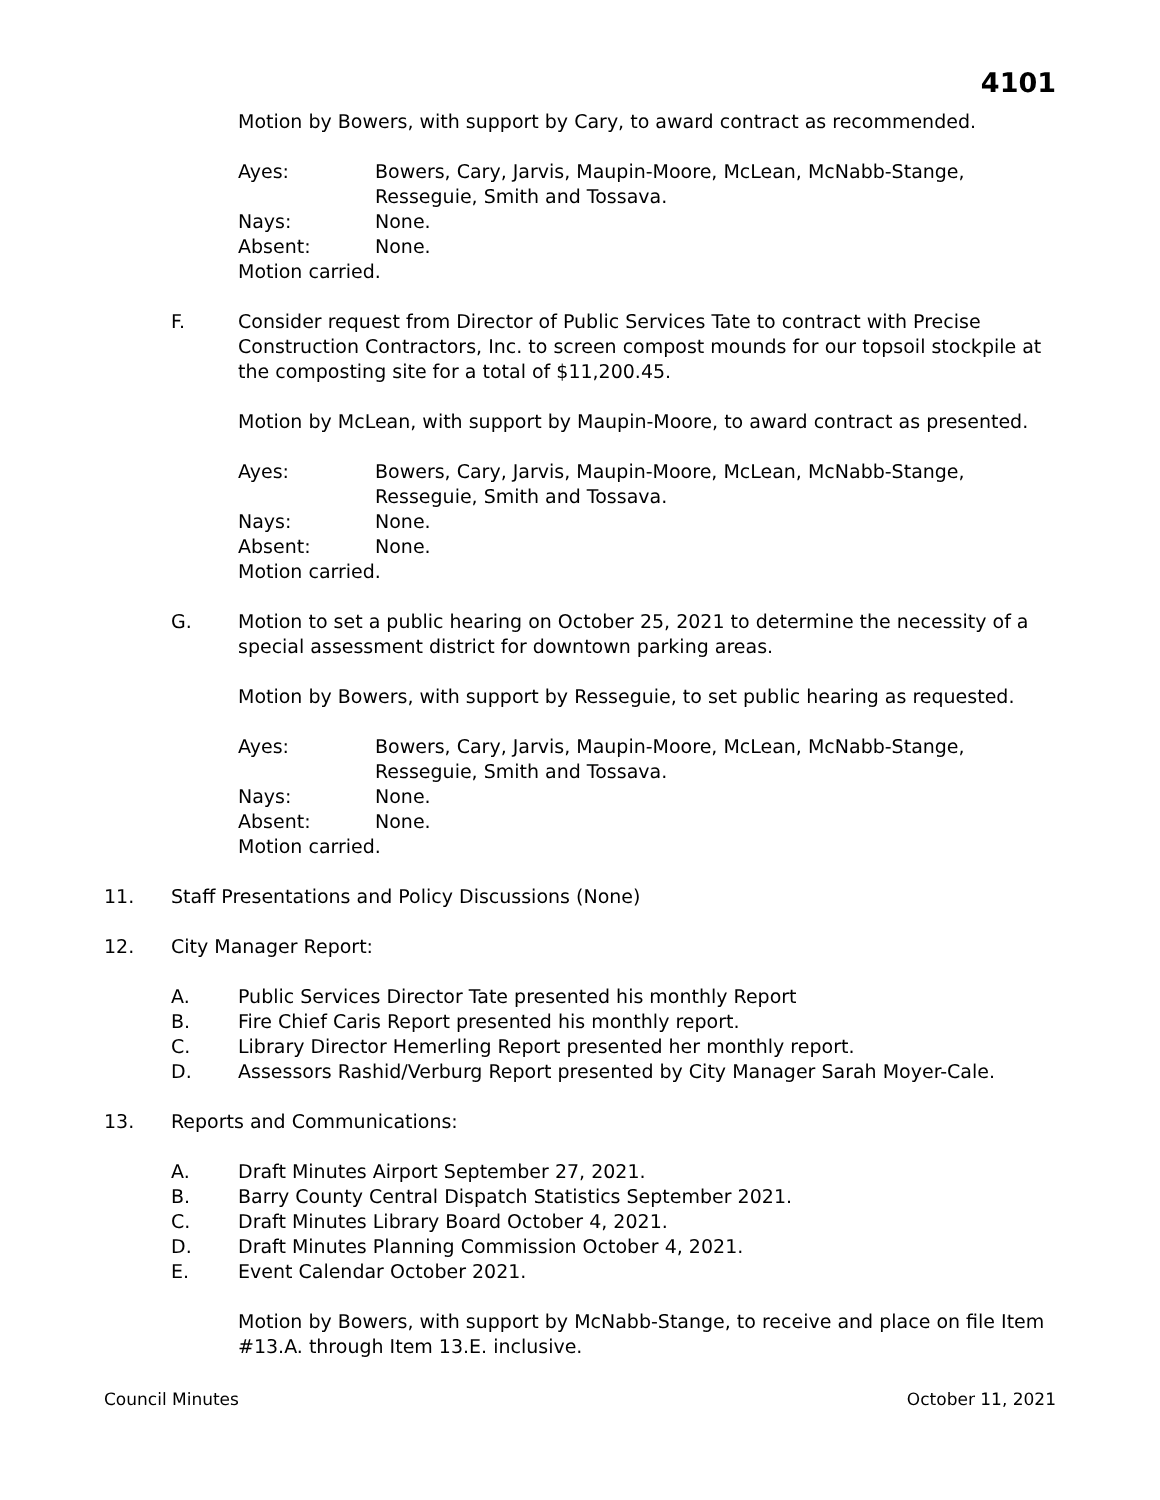4101
Motion by Bowers, with support by Cary, to award contract as recommended.
Ayes: Bowers, Cary, Jarvis, Maupin-Moore, McLean, McNabb-Stange, Resseguie, Smith and Tossava.
Nays: None.
Absent: None.
Motion carried.
F. Consider request from Director of Public Services Tate to contract with Precise Construction Contractors, Inc. to screen compost mounds for our topsoil stockpile at the composting site for a total of $11,200.45.
Motion by McLean, with support by Maupin-Moore, to award contract as presented.
Ayes: Bowers, Cary, Jarvis, Maupin-Moore, McLean, McNabb-Stange, Resseguie, Smith and Tossava.
Nays: None.
Absent: None.
Motion carried.
G. Motion to set a public hearing on October 25, 2021 to determine the necessity of a special assessment district for downtown parking areas.
Motion by Bowers, with support by Resseguie, to set public hearing as requested.
Ayes: Bowers, Cary, Jarvis, Maupin-Moore, McLean, McNabb-Stange, Resseguie, Smith and Tossava.
Nays: None.
Absent: None.
Motion carried.
11. Staff Presentations and Policy Discussions (None)
12. City Manager Report:
A. Public Services Director Tate presented his monthly Report
B. Fire Chief Caris Report presented his monthly report.
C. Library Director Hemerling Report presented her monthly report.
D. Assessors Rashid/Verburg Report presented by City Manager Sarah Moyer-Cale.
13. Reports and Communications:
A. Draft Minutes Airport September 27, 2021.
B. Barry County Central Dispatch Statistics September 2021.
C. Draft Minutes Library Board October 4, 2021.
D. Draft Minutes Planning Commission October 4, 2021.
E. Event Calendar October 2021.
Motion by Bowers, with support by McNabb-Stange, to receive and place on file Item #13.A. through Item 13.E. inclusive.
Council Minutes October 11, 2021